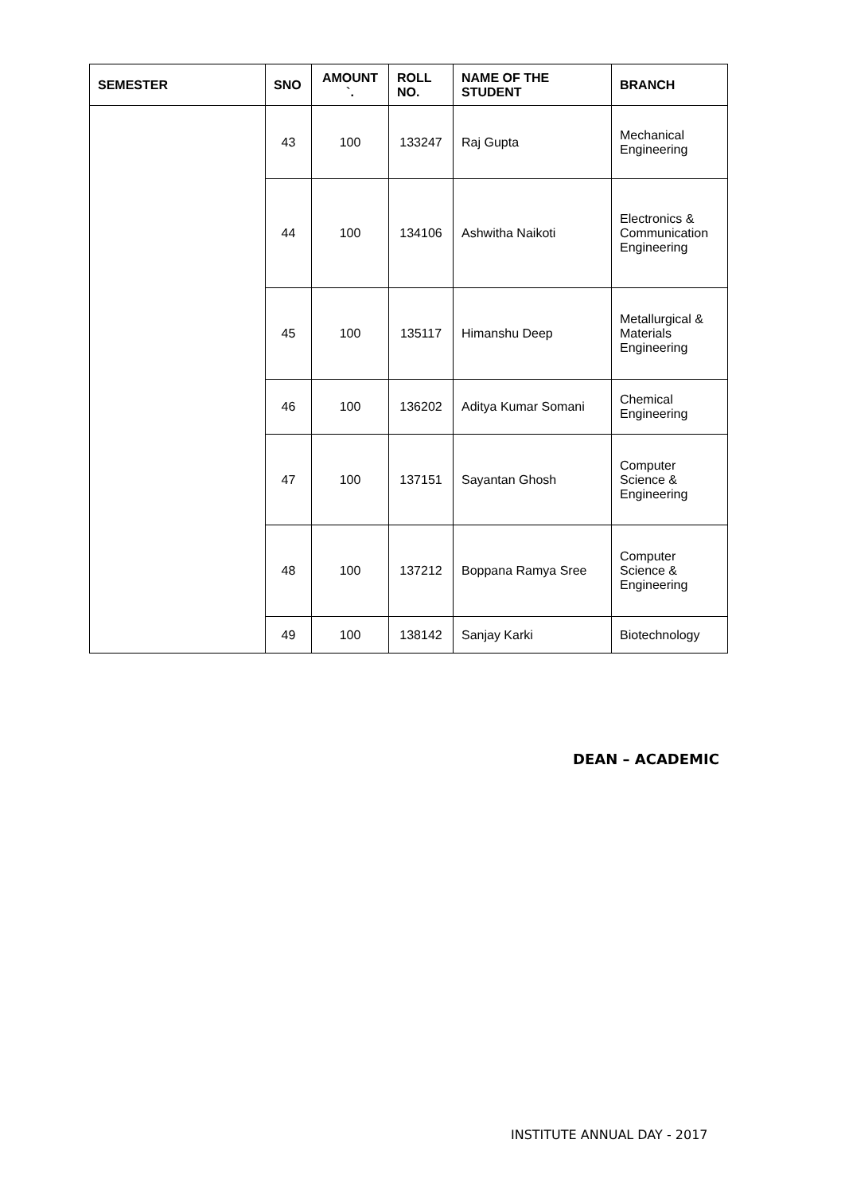| SEMESTER | SNO | AMOUNT `. | ROLL NO. | NAME OF THE STUDENT | BRANCH |
| --- | --- | --- | --- | --- | --- |
| | 43 | 100 | 133247 | Raj Gupta | Mechanical Engineering |
| | 44 | 100 | 134106 | Ashwitha Naikoti | Electronics & Communication Engineering |
| | 45 | 100 | 135117 | Himanshu Deep | Metallurgical & Materials Engineering |
| | 46 | 100 | 136202 | Aditya Kumar Somani | Chemical Engineering |
| | 47 | 100 | 137151 | Sayantan Ghosh | Computer Science & Engineering |
| | 48 | 100 | 137212 | Boppana Ramya Sree | Computer Science & Engineering |
| | 49 | 100 | 138142 | Sanjay Karki | Biotechnology |
DEAN – ACADEMIC
INSTITUTE ANNUAL DAY - 2017